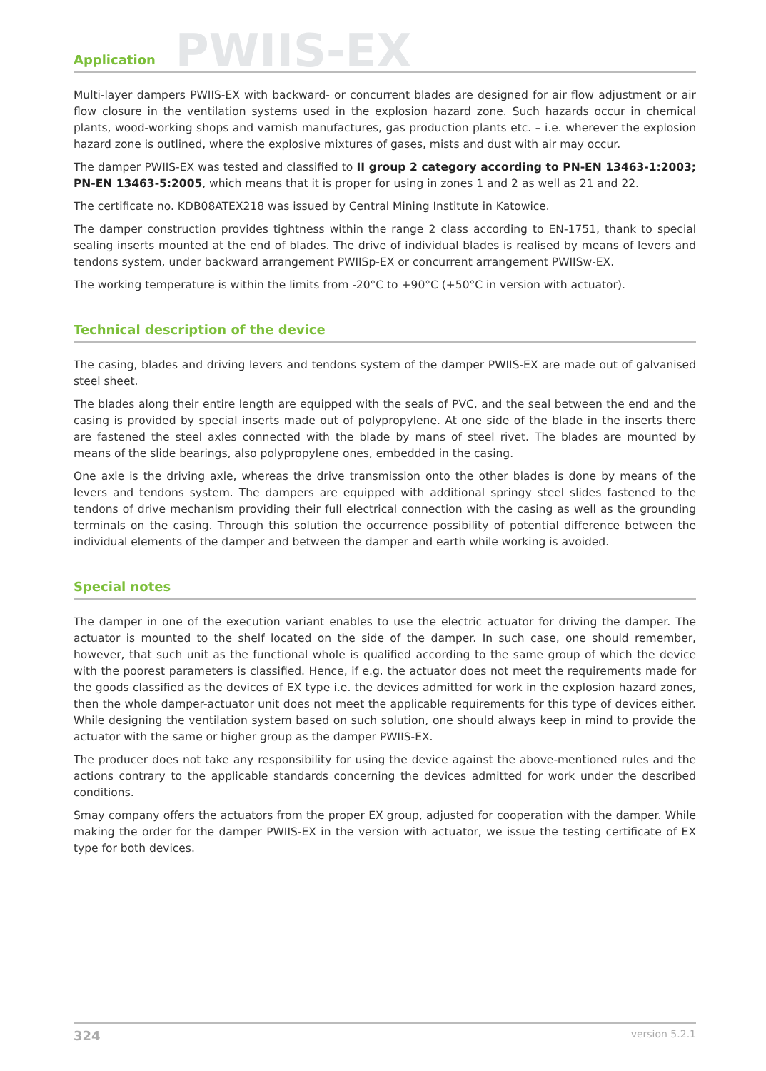Application
PWIIS-EX
Multi-layer dampers PWIIS-EX with backward- or concurrent blades are designed for air flow adjustment or air flow closure in the ventilation systems used in the explosion hazard zone. Such hazards occur in chemical plants, wood-working shops and varnish manufactures, gas production plants etc. – i.e. wherever the explosion hazard zone is outlined, where the explosive mixtures of gases, mists and dust with air may occur.
The damper PWIIS-EX was tested and classified to II group 2 category according to PN-EN 13463-1:2003; PN-EN 13463-5:2005, which means that it is proper for using in zones 1 and 2 as well as 21 and 22.
The certificate no. KDB08ATEX218 was issued by Central Mining Institute in Katowice.
The damper construction provides tightness within the range 2 class according to EN-1751, thank to special sealing inserts mounted at the end of blades. The drive of individual blades is realised by means of levers and tendons system, under backward arrangement PWIISp-EX or concurrent arrangement PWIISw-EX.
The working temperature is within the limits from -20°C to +90°C (+50°C in version with actuator).
Technical description of the device
The casing, blades and driving levers and tendons system of the damper PWIIS-EX are made out of galvanised steel sheet.
The blades along their entire length are equipped with the seals of PVC, and the seal between the end and the casing is provided by special inserts made out of polypropylene. At one side of the blade in the inserts there are fastened the steel axles connected with the blade by mans of steel rivet. The blades are mounted by means of the slide bearings, also polypropylene ones, embedded in the casing.
One axle is the driving axle, whereas the drive transmission onto the other blades is done by means of the levers and tendons system. The dampers are equipped with additional springy steel slides fastened to the tendons of drive mechanism providing their full electrical connection with the casing as well as the grounding terminals on the casing. Through this solution the occurrence possibility of potential difference between the individual elements of the damper and between the damper and earth while working is avoided.
Special notes
The damper in one of the execution variant enables to use the electric actuator for driving the damper. The actuator is mounted to the shelf located on the side of the damper. In such case, one should remember, however, that such unit as the functional whole is qualified according to the same group of which the device with the poorest parameters is classified. Hence, if e.g. the actuator does not meet the requirements made for the goods classified as the devices of EX type i.e. the devices admitted for work in the explosion hazard zones, then the whole damper-actuator unit does not meet the applicable requirements for this type of devices either. While designing the ventilation system based on such solution, one should always keep in mind to provide the actuator with the same or higher group as the damper PWIIS-EX.
The producer does not take any responsibility for using the device against the above-mentioned rules and the actions contrary to the applicable standards concerning the devices admitted for work under the described conditions.
Smay company offers the actuators from the proper EX group, adjusted for cooperation with the damper. While making the order for the damper PWIIS-EX in the version with actuator, we issue the testing certificate of EX type for both devices.
324 version 5.2.1